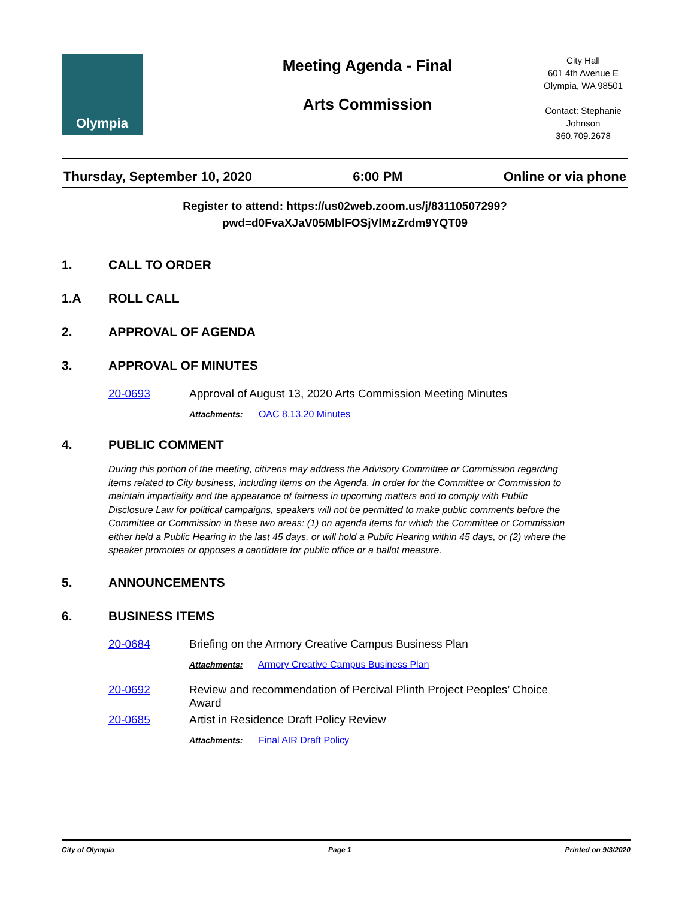Olympia
Meeting Agenda - Final
Arts Commission
City Hall
601 4th Avenue E
Olympia, WA 98501
Contact: Stephanie Johnson
360.709.2678
Thursday, September 10, 2020 6:00 PM Online or via phone
Register to attend: https://us02web.zoom.us/j/83110507299?
pwd=d0FvaXJaV05MblFOSjVlMzZrdm9YQT09
1. CALL TO ORDER
1.A ROLL CALL
2. APPROVAL OF AGENDA
3. APPROVAL OF MINUTES
20-0693 Approval of August 13, 2020 Arts Commission Meeting Minutes
Attachments: OAC 8.13.20 Minutes
4. PUBLIC COMMENT
During this portion of the meeting, citizens may address the Advisory Committee or Commission regarding items related to City business, including items on the Agenda. In order for the Committee or Commission to maintain impartiality and the appearance of fairness in upcoming matters and to comply with Public Disclosure Law for political campaigns, speakers will not be permitted to make public comments before the Committee or Commission in these two areas: (1) on agenda items for which the Committee or Commission either held a Public Hearing in the last 45 days, or will hold a Public Hearing within 45 days, or (2) where the speaker promotes or opposes a candidate for public office or a ballot measure.
5. ANNOUNCEMENTS
6. BUSINESS ITEMS
20-0684 Briefing on the Armory Creative Campus Business Plan
Attachments: Armory Creative Campus Business Plan
20-0692 Review and recommendation of Percival Plinth Project Peoples’ Choice Award
20-0685 Artist in Residence Draft Policy Review
Attachments: Final AIR Draft Policy
City of Olympia Page 1 Printed on 9/3/2020